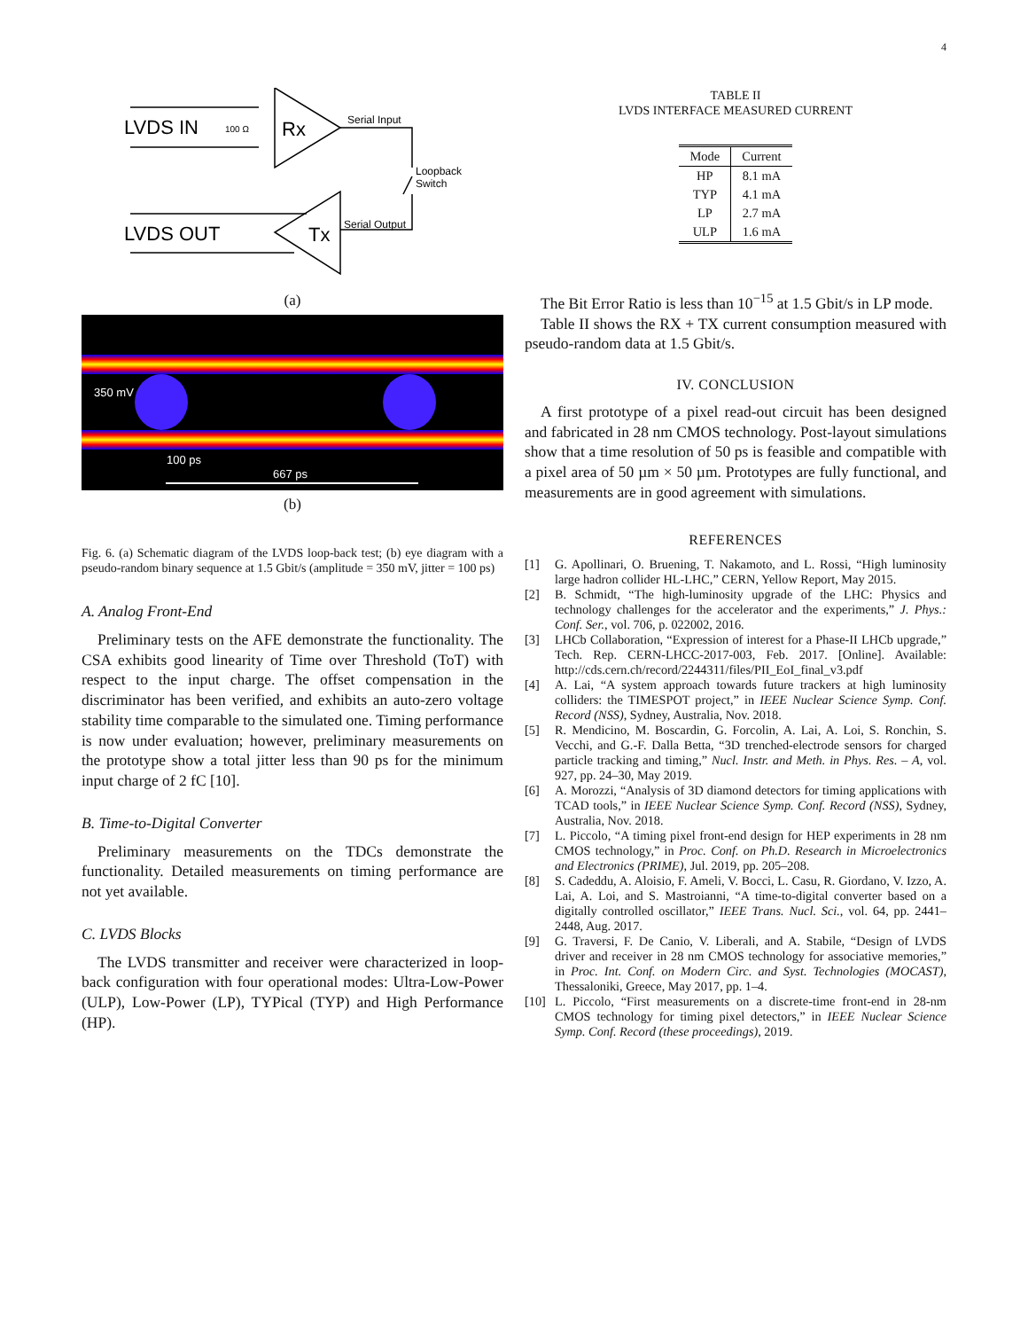4
LVDS IN
100 Ω
Rx
Serial Input
Loopback
Switch
LVDS OUT
Tx
Serial Output
(a)
100 ps
667 ps
350 mV
(b)
Fig. 6. (a) Schematic diagram of the LVDS loop-back test; (b) eye diagram with a pseudo-random binary sequence at 1.5 Gbit/s (amplitude = 350 mV, jitter = 100 ps)
A. Analog Front-End
Preliminary tests on the AFE demonstrate the functionality. The CSA exhibits good linearity of Time over Threshold (ToT) with respect to the input charge. The offset compensation in the discriminator has been verified, and exhibits an auto-zero voltage stability time comparable to the simulated one. Timing performance is now under evaluation; however, preliminary measurements on the prototype show a total jitter less than 90 ps for the minimum input charge of 2 fC [10].
B. Time-to-Digital Converter
Preliminary measurements on the TDCs demonstrate the functionality. Detailed measurements on timing performance are not yet available.
C. LVDS Blocks
The LVDS transmitter and receiver were characterized in loop-back configuration with four operational modes: Ultra-Low-Power (ULP), Low-Power (LP), TYPical (TYP) and High Performance (HP).
TABLE II
LVDS INTERFACE MEASURED CURRENT
| Mode | Current |
| --- | --- |
| HP | 8.1 mA |
| TYP | 4.1 mA |
| LP | 2.7 mA |
| ULP | 1.6 mA |
The Bit Error Ratio is less than 10<sup>−15</sup> at 1.5 Gbit/s in LP mode.
Table II shows the RX + TX current consumption measured with pseudo-random data at 1.5 Gbit/s.
IV. CONCLUSION
A first prototype of a pixel read-out circuit has been designed and fabricated in 28 nm CMOS technology. Post-layout simulations show that a time resolution of 50 ps is feasible and compatible with a pixel area of 50 µm × 50 µm. Prototypes are fully functional, and measurements are in good agreement with simulations.
REFERENCES
[1] G. Apollinari, O. Bruening, T. Nakamoto, and L. Rossi, “High luminosity large hadron collider HL-LHC,” CERN, Yellow Report, May 2015.
[2] B. Schmidt, “The high-luminosity upgrade of the LHC: Physics and technology challenges for the accelerator and the experiments,” J. Phys.: Conf. Ser., vol. 706, p. 022002, 2016.
[3] LHCb Collaboration, “Expression of interest for a Phase-II LHCb upgrade,” Tech. Rep. CERN-LHCC-2017-003, Feb. 2017. [Online]. Available: http://cds.cern.ch/record/2244311/files/PII_EoI_final_v3.pdf
[4] A. Lai, “A system approach towards future trackers at high luminosity colliders: the TIMESPOT project,” in IEEE Nuclear Science Symp. Conf. Record (NSS), Sydney, Australia, Nov. 2018.
[5] R. Mendicino, M. Boscardin, G. Forcolin, A. Lai, A. Loi, S. Ronchin, S. Vecchi, and G.-F. Dalla Betta, “3D trenched-electrode sensors for charged particle tracking and timing,” Nucl. Instr. and Meth. in Phys. Res. – A, vol. 927, pp. 24–30, May 2019.
[6] A. Morozzi, “Analysis of 3D diamond detectors for timing applications with TCAD tools,” in IEEE Nuclear Science Symp. Conf. Record (NSS), Sydney, Australia, Nov. 2018.
[7] L. Piccolo, “A timing pixel front-end design for HEP experiments in 28 nm CMOS technology,” in Proc. Conf. on Ph.D. Research in Microelectronics and Electronics (PRIME), Jul. 2019, pp. 205–208.
[8] S. Cadeddu, A. Aloisio, F. Ameli, V. Bocci, L. Casu, R. Giordano, V. Izzo, A. Lai, A. Loi, and S. Mastroianni, “A time-to-digital converter based on a digitally controlled oscillator,” IEEE Trans. Nucl. Sci., vol. 64, pp. 2441–2448, Aug. 2017.
[9] G. Traversi, F. De Canio, V. Liberali, and A. Stabile, “Design of LVDS driver and receiver in 28 nm CMOS technology for associative memories,” in Proc. Int. Conf. on Modern Circ. and Syst. Technologies (MOCAST), Thessaloniki, Greece, May 2017, pp. 1–4.
[10] L. Piccolo, “First measurements on a discrete-time front-end in 28-nm CMOS technology for timing pixel detectors,” in IEEE Nuclear Science Symp. Conf. Record (these proceedings), 2019.